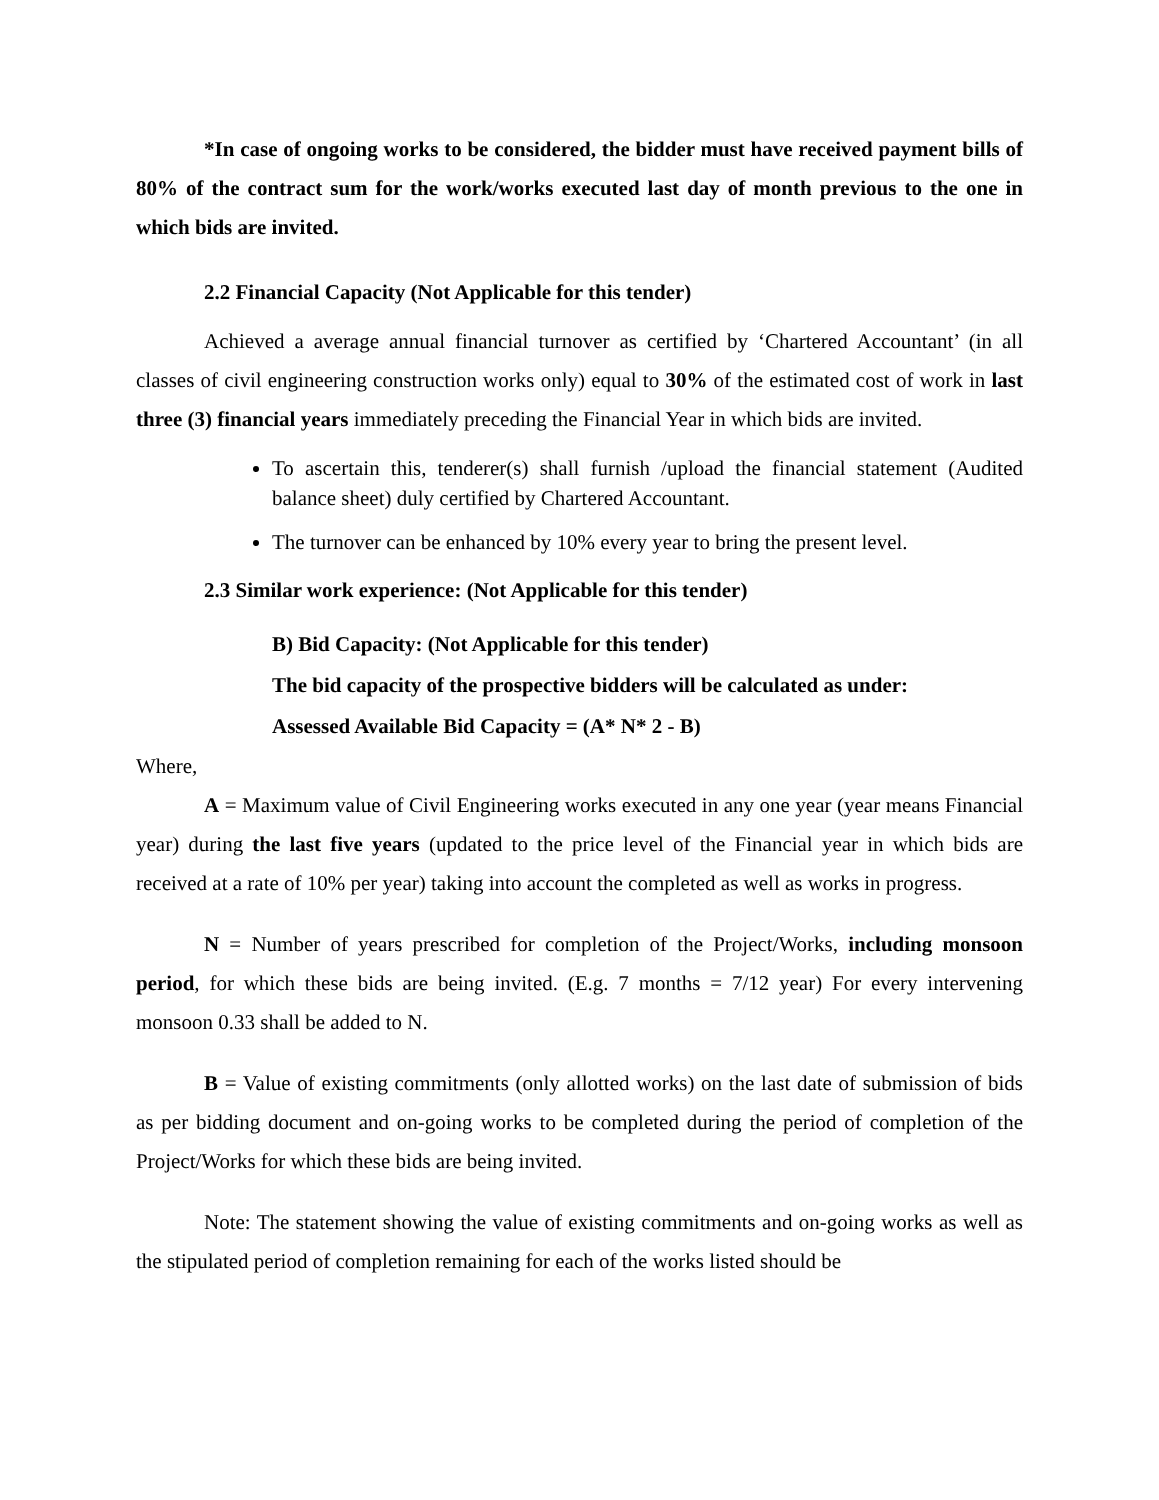*In case of ongoing works to be considered, the bidder must have received payment bills of 80% of the contract sum for the work/works executed last day of month previous to the one in which bids are invited.
2.2 Financial Capacity (Not Applicable for this tender)
Achieved a average annual financial turnover as certified by ‘Chartered Accountant’ (in all classes of civil engineering construction works only) equal to 30% of the estimated cost of work in last three (3) financial years immediately preceding the Financial Year in which bids are invited.
To ascertain this, tenderer(s) shall furnish /upload the financial statement (Audited balance sheet) duly certified by Chartered Accountant.
The turnover can be enhanced by 10% every year to bring the present level.
2.3 Similar work experience: (Not Applicable for this tender)
B) Bid Capacity: (Not Applicable for this tender)
The bid capacity of the prospective bidders will be calculated as under:
Assessed Available Bid Capacity = (A* N* 2 - B)
Where,
A = Maximum value of Civil Engineering works executed in any one year (year means Financial year) during the last five years (updated to the price level of the Financial year in which bids are received at a rate of 10% per year) taking into account the completed as well as works in progress.
N = Number of years prescribed for completion of the Project/Works, including monsoon period, for which these bids are being invited. (E.g. 7 months = 7/12 year) For every intervening monsoon 0.33 shall be added to N.
B = Value of existing commitments (only allotted works) on the last date of submission of bids as per bidding document and on-going works to be completed during the period of completion of the Project/Works for which these bids are being invited.
Note: The statement showing the value of existing commitments and on-going works as well as the stipulated period of completion remaining for each of the works listed should be